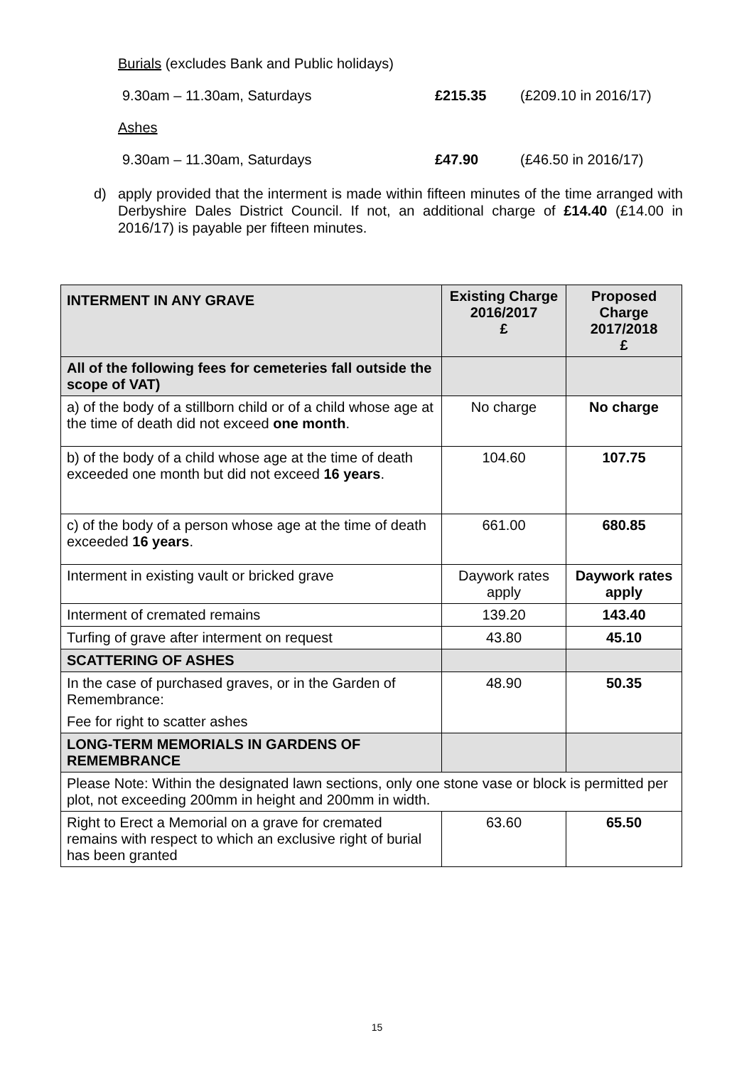Burials (excludes Bank and Public holidays)
9.30am – 11.30am, Saturdays £215.35 (£209.10 in 2016/17)
Ashes
9.30am – 11.30am, Saturdays £47.90 (£46.50 in 2016/17)
d) apply provided that the interment is made within fifteen minutes of the time arranged with Derbyshire Dales District Council. If not, an additional charge of £14.40 (£14.00 in 2016/17) is payable per fifteen minutes.
| INTERMENT IN ANY GRAVE | Existing Charge 2016/2017 £ | Proposed Charge 2017/2018 £ |
| --- | --- | --- |
| All of the following fees for cemeteries fall outside the scope of VAT) | | |
| a) of the body of a stillborn child or of a child whose age at the time of death did not exceed one month . | No charge | No charge |
| b) of the body of a child whose age at the time of death exceeded one month but did not exceed 16 years . | 104.60 | 107.75 |
| c) of the body of a person whose age at the time of death exceeded 16 years . | 661.00 | 680.85 |
| Interment in existing vault or bricked grave | Daywork rates apply | Daywork rates apply |
| Interment of cremated remains | 139.20 | 143.40 |
| Turfing of grave after interment on request | 43.80 | 45.10 |
| SCATTERING OF ASHES | | |
| In the case of purchased graves, or in the Garden of Remembrance: Fee for right to scatter ashes | 48.90 | 50.35 |
| LONG-TERM MEMORIALS IN GARDENS OF REMEMBRANCE | | |
| Please Note: Within the designated lawn sections, only one stone vase or block is permitted per plot, not exceeding 200mm in height and 200mm in width. | | |
| Right to Erect a Memorial on a grave for cremated remains with respect to which an exclusive right of burial has been granted | 63.60 | 65.50 |
15